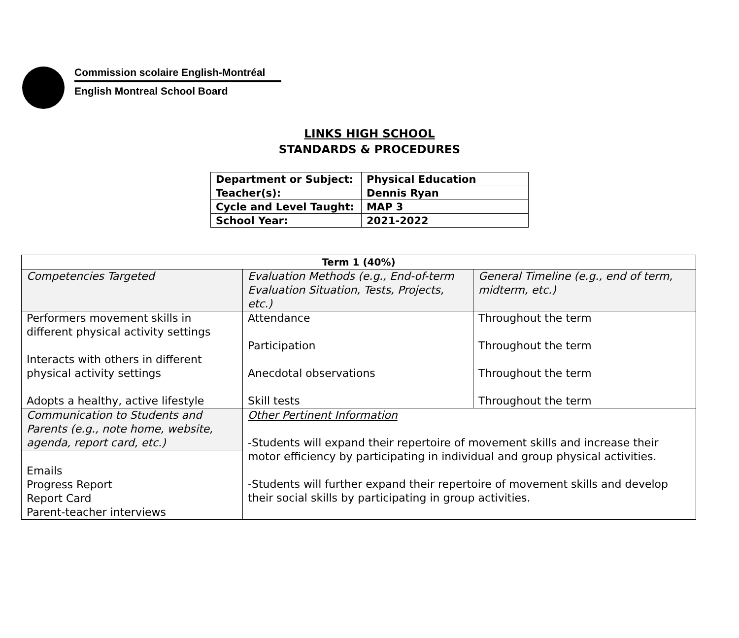Commission scolaire English-Montréal
English Montreal School Board
LINKS HIGH SCHOOL
STANDARDS & PROCEDURES
| Department or Subject: | Physical Education |
| Teacher(s): | Dennis Ryan |
| Cycle and Level Taught: | MAP 3 |
| School Year: | 2021-2022 |
| Term 1 (40%) | | |
| --- | --- | --- |
| Competencies Targeted | Evaluation Methods (e.g., End-of-term Evaluation Situation, Tests, Projects, etc.) | General Timeline (e.g., end of term, midterm, etc.) |
| Performers movement skills in different physical activity settings Interacts with others in different physical activity settings Adopts a healthy, active lifestyle | Attendance Participation Anecdotal observations Skill tests | Throughout the term Throughout the term Throughout the term Throughout the term |
| Communication to Students and Parents (e.g., note home, website, agenda, report card, etc.) | Other Pertinent Information -Students will expand their repertoire of movement skills and increase their motor efficiency by participating in individual and group physical activities. -Students will further expand their repertoire of movement skills and develop their social skills by participating in group activities. | |
| Emails Progress Report Report Card Parent-teacher interviews | | |